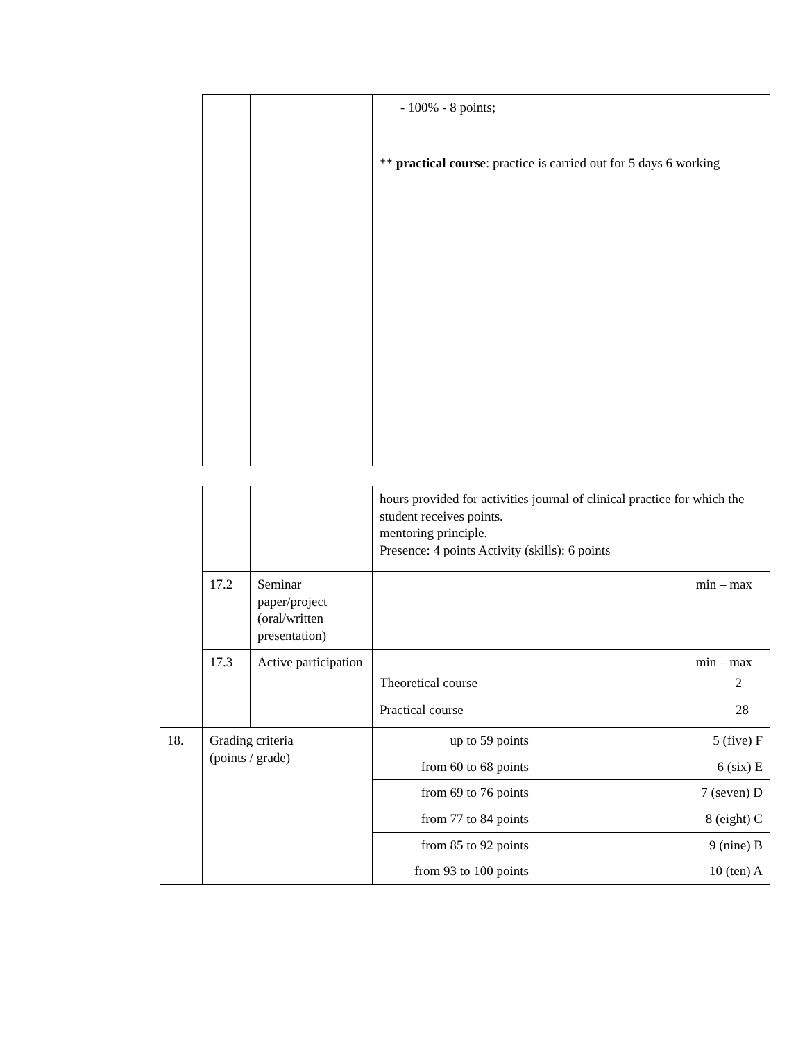| | | | - 100% - 8 points; ** practical course : practice is carried out for 5 days 6 working |
| | | | hours provided for activities journal of clinical practice for which the student receives points. mentoring principle. Presence: 4 points Activity (skills): 6 points | |
| | 17.2 | Seminar paper/project (oral/written presentation) | min – max | |
| | 17.3 | Active participation | min – max Theoretical course 2 Practical course 28 | |
| 18. | Grading criteria (points / grade) | | up to 59 points | 5 (five) F |
| | | | from 60 to 68 points | 6 (six) E |
| | | | from 69 to 76 points | 7 (seven) D |
| | | | from 77 to 84 points | 8 (eight) C |
| | | | from 85 to 92 points | 9 (nine) B |
| | | | from 93 to 100 points | 10 (ten) A |